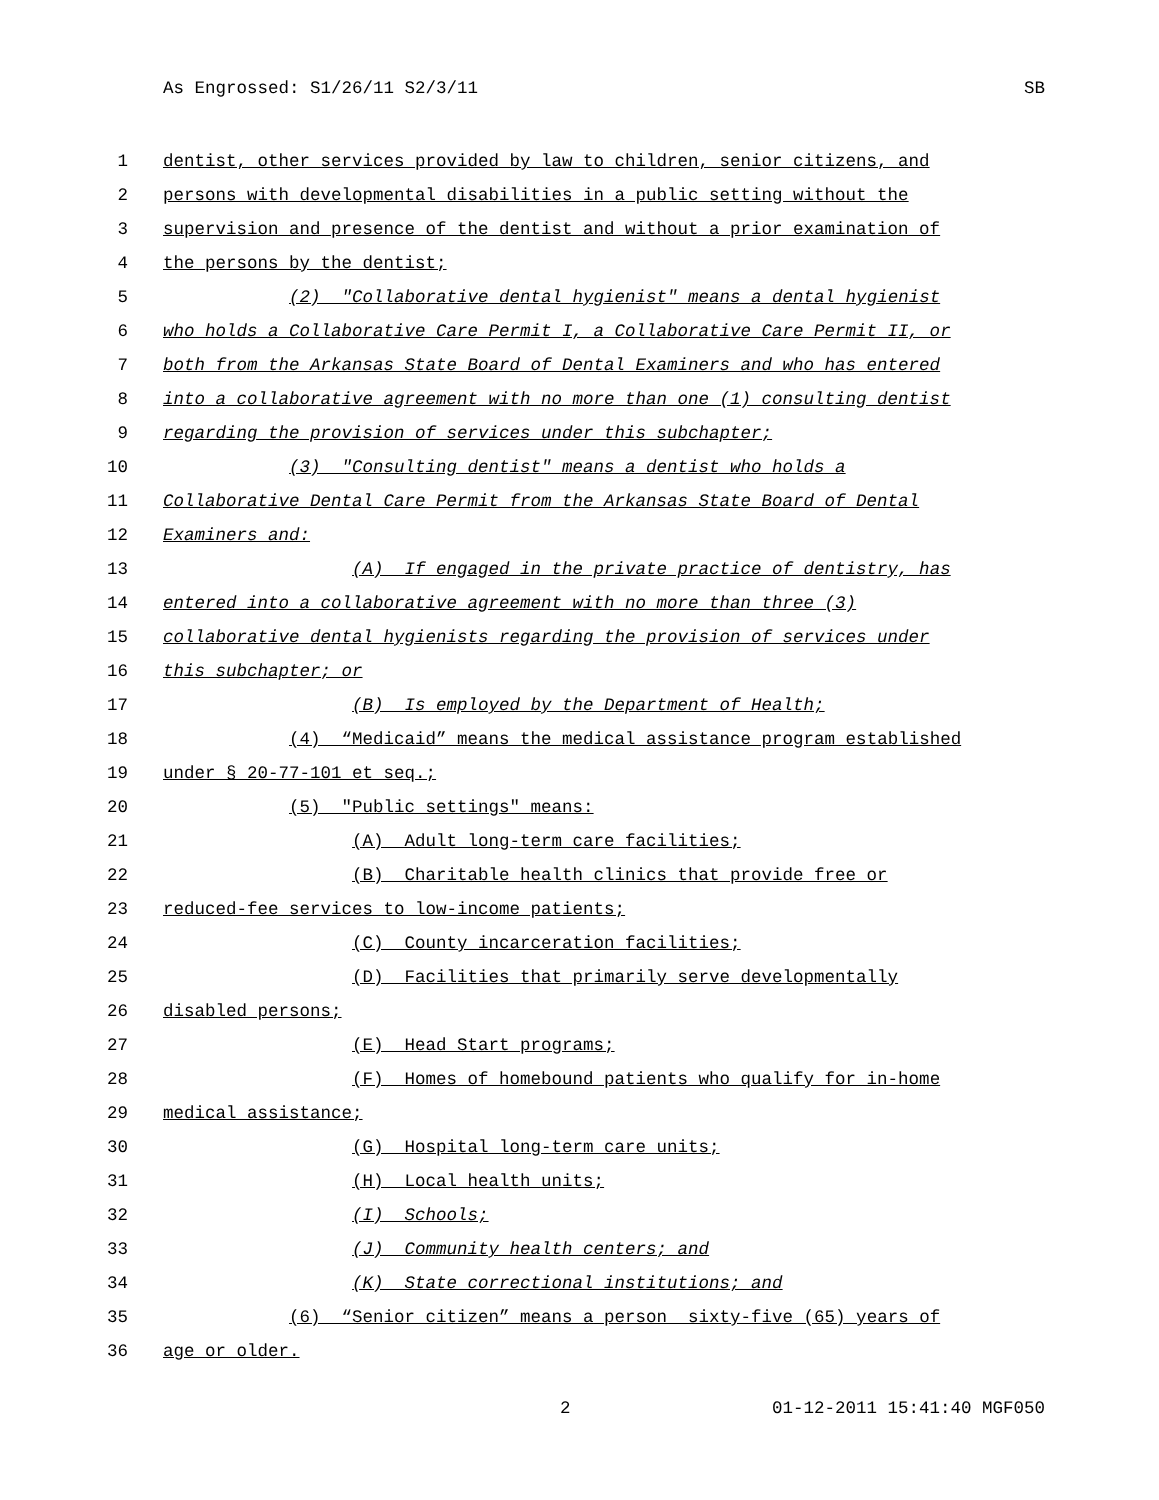As Engrossed: S1/26/11 S2/3/11 SB
1 dentist, other services provided by law to children, senior citizens, and
2 persons with developmental disabilities in a public setting without the
3 supervision and presence of the dentist and without a prior examination of
4 the persons by the dentist;
5 (2) "Collaborative dental hygienist" means a dental hygienist
6 who holds a Collaborative Care Permit I, a Collaborative Care Permit II, or
7 both from the Arkansas State Board of Dental Examiners and who has entered
8 into a collaborative agreement with no more than one (1) consulting dentist
9 regarding the provision of services under this subchapter;
10 (3) "Consulting dentist" means a dentist who holds a
11 Collaborative Dental Care Permit from the Arkansas State Board of Dental
12 Examiners and:
13 (A) If engaged in the private practice of dentistry, has
14 entered into a collaborative agreement with no more than three (3)
15 collaborative dental hygienists regarding the provision of services under
16 this subchapter; or
17 (B) Is employed by the Department of Health;
18 (4) “Medicaid” means the medical assistance program established
19 under § 20-77-101 et seq.;
20 (5) "Public settings" means:
21 (A) Adult long-term care facilities;
22 (B) Charitable health clinics that provide free or
23 reduced-fee services to low-income patients;
24 (C) County incarceration facilities;
25 (D) Facilities that primarily serve developmentally
26 disabled persons;
27 (E) Head Start programs;
28 (F) Homes of homebound patients who qualify for in-home
29 medical assistance;
30 (G) Hospital long-term care units;
31 (H) Local health units;
32 (I) Schools;
33 (J) Community health centers; and
34 (K) State correctional institutions; and
35 (6) “Senior citizen” means a person sixty-five (65) years of
36 age or older.
2 01-12-2011 15:41:40 MGF050